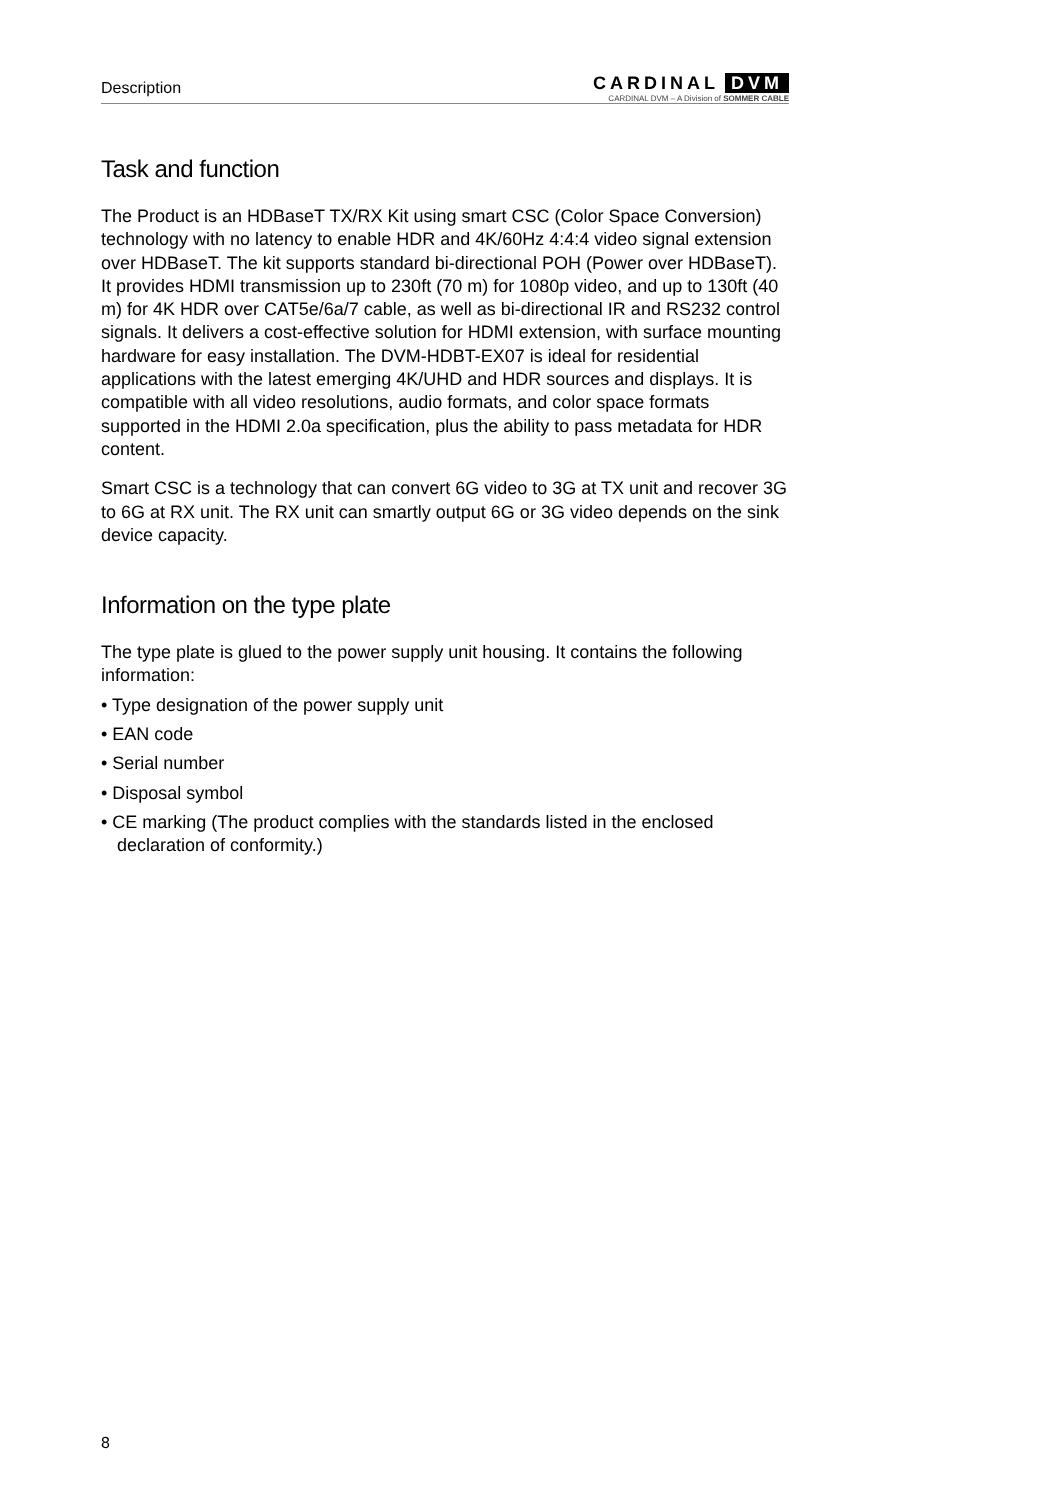Description
CARDINAL DVM
CARDINAL DVM – A Division of SOMMER CABLE
Task and function
The Product is an HDBaseT TX/RX Kit using smart CSC (Color Space Conversion) technology with no latency to enable HDR and 4K/60Hz 4:4:4 video signal extension over HDBaseT. The kit supports standard bi-directional POH (Power over HDBaseT). It provides HDMI transmission up to 230ft (70 m) for 1080p video, and up to 130ft (40 m) for 4K HDR over CAT5e/6a/7 cable, as well as bi-directional IR and RS232 control signals. It delivers a cost-effective solution for HDMI extension, with surface mounting hardware for easy installation. The DVM-HDBT-EX07 is ideal for residential applications with the latest emerging 4K/UHD and HDR sources and displays. It is compatible with all video resolutions, audio formats, and color space formats supported in the HDMI 2.0a specification, plus the ability to pass metadata for HDR content.
Smart CSC is a technology that can convert 6G video to 3G at TX unit and recover 3G to 6G at RX unit. The RX unit can smartly output 6G or 3G video depends on the sink device capacity.
Information on the type plate
The type plate is glued to the power supply unit housing. It contains the following information:
• Type designation of the power supply unit
• EAN code
• Serial number
• Disposal symbol
• CE marking (The product complies with the standards listed in the enclosed declaration of conformity.)
8